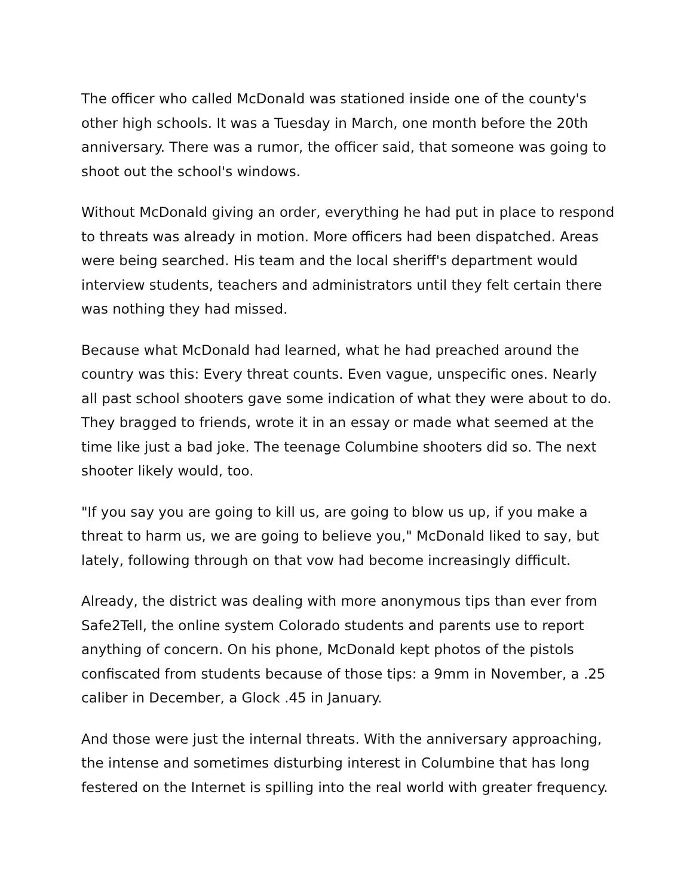The officer who called McDonald was stationed inside one of the county's other high schools. It was a Tuesday in March, one month before the 20th anniversary. There was a rumor, the officer said, that someone was going to shoot out the school's windows.
Without McDonald giving an order, everything he had put in place to respond to threats was already in motion. More officers had been dispatched. Areas were being searched. His team and the local sheriff's department would interview students, teachers and administrators until they felt certain there was nothing they had missed.
Because what McDonald had learned, what he had preached around the country was this: Every threat counts. Even vague, unspecific ones. Nearly all past school shooters gave some indication of what they were about to do. They bragged to friends, wrote it in an essay or made what seemed at the time like just a bad joke. The teenage Columbine shooters did so. The next shooter likely would, too.
"If you say you are going to kill us, are going to blow us up, if you make a threat to harm us, we are going to believe you," McDonald liked to say, but lately, following through on that vow had become increasingly difficult.
Already, the district was dealing with more anonymous tips than ever from Safe2Tell, the online system Colorado students and parents use to report anything of concern. On his phone, McDonald kept photos of the pistols confiscated from students because of those tips: a 9mm in November, a .25 caliber in December, a Glock .45 in January.
And those were just the internal threats. With the anniversary approaching, the intense and sometimes disturbing interest in Columbine that has long festered on the Internet is spilling into the real world with greater frequency.